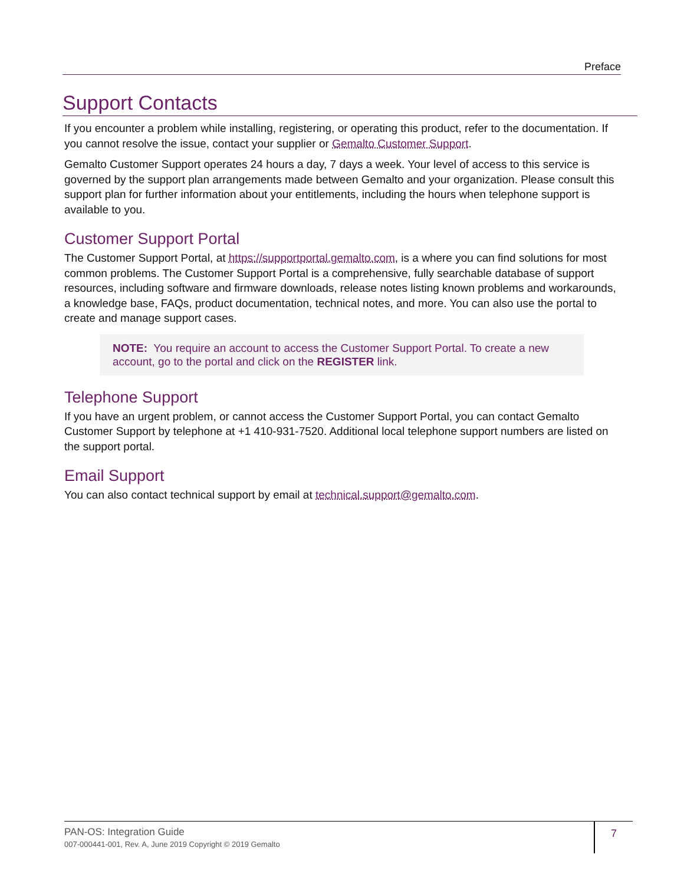Preface
Support Contacts
If you encounter a problem while installing, registering, or operating this product, refer to the documentation. If you cannot resolve the issue, contact your supplier or Gemalto Customer Support.
Gemalto Customer Support operates 24 hours a day, 7 days a week. Your level of access to this service is governed by the support plan arrangements made between Gemalto and your organization. Please consult this support plan for further information about your entitlements, including the hours when telephone support is available to you.
Customer Support Portal
The Customer Support Portal, at https://supportportal.gemalto.com, is a where you can find solutions for most common problems. The Customer Support Portal is a comprehensive, fully searchable database of support resources, including software and firmware downloads, release notes listing known problems and workarounds, a knowledge base, FAQs, product documentation, technical notes, and more. You can also use the portal to create and manage support cases.
NOTE: You require an account to access the Customer Support Portal. To create a new account, go to the portal and click on the REGISTER link.
Telephone Support
If you have an urgent problem, or cannot access the Customer Support Portal, you can contact Gemalto Customer Support by telephone at +1 410-931-7520. Additional local telephone support numbers are listed on the support portal.
Email Support
You can also contact technical support by email at technical.support@gemalto.com.
PAN-OS: Integration Guide
007-000441-001, Rev. A, June 2019 Copyright © 2019 Gemalto
7